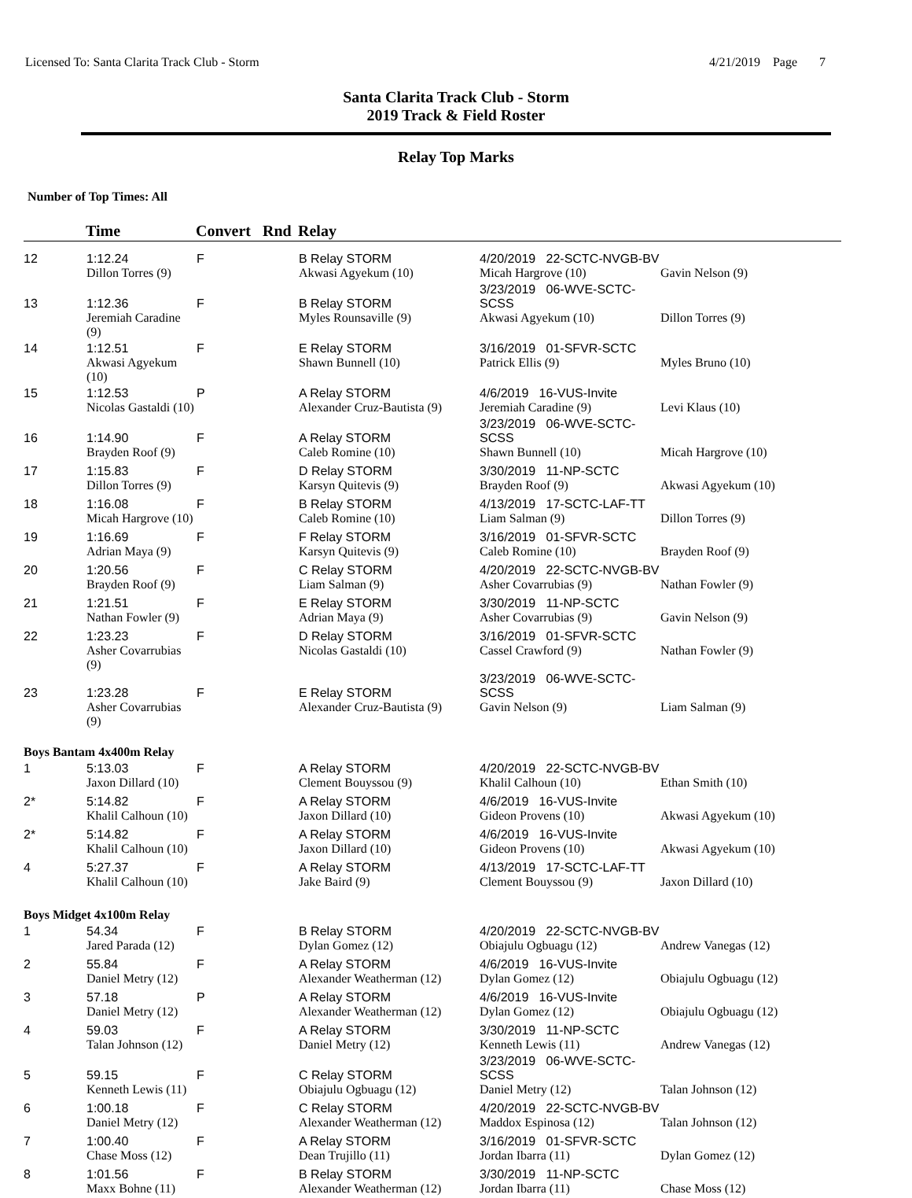Licensed To: Santa Clarita Track Club - Storm 4/21/2019 Page 7
Santa Clarita Track Club - Storm
2019 Track & Field Roster
Relay Top Marks
Number of Top Times: All
| | Time | Convert Rnd | Relay | | |
| --- | --- | --- | --- | --- | --- |
| 12 | 1:12.24 | F | B Relay STORM | 4/20/2019 22-SCTC-NVGB-BV | |
| | Dillon Torres (9) | | Akwasi Agyekum (10) | Micah Hargrove (10) | Gavin Nelson (9) |
| 13 | 1:12.36 | F | B Relay STORM | 3/23/2019 06-WVE-SCTC-SCSS | |
| | Jeremiah Caradine (9) | | Myles Rounsaville (9) | Akwasi Agyekum (10) | Dillon Torres (9) |
| 14 | 1:12.51 | F | E Relay STORM | 3/16/2019 01-SFVR-SCTC | |
| | Akwasi Agyekum (10) | | Shawn Bunnell (10) | Patrick Ellis (9) | Myles Bruno (10) |
| 15 | 1:12.53 | P | A Relay STORM | 4/6/2019 16-VUS-Invite | |
| | Nicolas Gastaldi (10) | | Alexander Cruz-Bautista (9) | Jeremiah Caradine (9) | Levi Klaus (10) |
| 16 | 1:14.90 | F | A Relay STORM | 3/23/2019 06-WVE-SCTC-SCSS | |
| | Brayden Roof (9) | | Caleb Romine (10) | Shawn Bunnell (10) | Micah Hargrove (10) |
| 17 | 1:15.83 | F | D Relay STORM | 3/30/2019 11-NP-SCTC | |
| | Dillon Torres (9) | | Karsyn Quitevis (9) | Brayden Roof (9) | Akwasi Agyekum (10) |
| 18 | 1:16.08 | F | B Relay STORM | 4/13/2019 17-SCTC-LAF-TT | |
| | Micah Hargrove (10) | | Caleb Romine (10) | Liam Salman (9) | Dillon Torres (9) |
| 19 | 1:16.69 | F | F Relay STORM | 3/16/2019 01-SFVR-SCTC | |
| | Adrian Maya (9) | | Karsyn Quitevis (9) | Caleb Romine (10) | Brayden Roof (9) |
| 20 | 1:20.56 | F | C Relay STORM | 4/20/2019 22-SCTC-NVGB-BV | |
| | Brayden Roof (9) | | Liam Salman (9) | Asher Covarrubias (9) | Nathan Fowler (9) |
| 21 | 1:21.51 | F | E Relay STORM | 3/30/2019 11-NP-SCTC | |
| | Nathan Fowler (9) | | Adrian Maya (9) | Asher Covarrubias (9) | Gavin Nelson (9) |
| 22 | 1:23.23 | F | D Relay STORM | 3/16/2019 01-SFVR-SCTC | |
| | Asher Covarrubias (9) | | Nicolas Gastaldi (10) | Cassel Crawford (9) | Nathan Fowler (9) |
| 23 | 1:23.28 | F | E Relay STORM | 3/23/2019 06-WVE-SCTC-SCSS | |
| | Asher Covarrubias (9) | | Alexander Cruz-Bautista (9) | Gavin Nelson (9) | Liam Salman (9) |
| Boys Bantam 4x400m Relay | | | | | |
| 1 | 5:13.03 | F | A Relay STORM | 4/20/2019 22-SCTC-NVGB-BV | |
| | Jaxon Dillard (10) | | Clement Bouyssou (9) | Khalil Calhoun (10) | Ethan Smith (10) |
| 2* | 5:14.82 | F | A Relay STORM | 4/6/2019 16-VUS-Invite | |
| | Khalil Calhoun (10) | | Jaxon Dillard (10) | Gideon Provens (10) | Akwasi Agyekum (10) |
| 2* | 5:14.82 | F | A Relay STORM | 4/6/2019 16-VUS-Invite | |
| | Khalil Calhoun (10) | | Jaxon Dillard (10) | Gideon Provens (10) | Akwasi Agyekum (10) |
| 4 | 5:27.37 | F | A Relay STORM | 4/13/2019 17-SCTC-LAF-TT | |
| | Khalil Calhoun (10) | | Jake Baird (9) | Clement Bouyssou (9) | Jaxon Dillard (10) |
| Boys Midget 4x100m Relay | | | | | |
| 1 | 54.34 | F | B Relay STORM | 4/20/2019 22-SCTC-NVGB-BV | |
| | Jared Parada (12) | | Dylan Gomez (12) | Obiajulu Ogbuagu (12) | Andrew Vanegas (12) |
| 2 | 55.84 | F | A Relay STORM | 4/6/2019 16-VUS-Invite | |
| | Daniel Metry (12) | | Alexander Weatherman (12) | Dylan Gomez (12) | Obiajulu Ogbuagu (12) |
| 3 | 57.18 | P | A Relay STORM | 4/6/2019 16-VUS-Invite | |
| | Daniel Metry (12) | | Alexander Weatherman (12) | Dylan Gomez (12) | Obiajulu Ogbuagu (12) |
| 4 | 59.03 | F | A Relay STORM | 3/30/2019 11-NP-SCTC | |
| | Talan Johnson (12) | | Daniel Metry (12) | Kenneth Lewis (11) | Andrew Vanegas (12) |
| 5 | 59.15 | F | C Relay STORM | 3/23/2019 06-WVE-SCTC-SCSS | |
| | Kenneth Lewis (11) | | Obiajulu Ogbuagu (12) | Daniel Metry (12) | Talan Johnson (12) |
| 6 | 1:00.18 | F | C Relay STORM | 4/20/2019 22-SCTC-NVGB-BV | |
| | Daniel Metry (12) | | Alexander Weatherman (12) | Maddox Espinosa (12) | Talan Johnson (12) |
| 7 | 1:00.40 | F | A Relay STORM | 3/16/2019 01-SFVR-SCTC | |
| | Chase Moss (12) | | Dean Trujillo (11) | Jordan Ibarra (11) | Dylan Gomez (12) |
| 8 | 1:01.56 | F | B Relay STORM | 3/30/2019 11-NP-SCTC | |
| | Maxx Bohne (11) | | Alexander Weatherman (12) | Jordan Ibarra (11) | Chase Moss (12) |